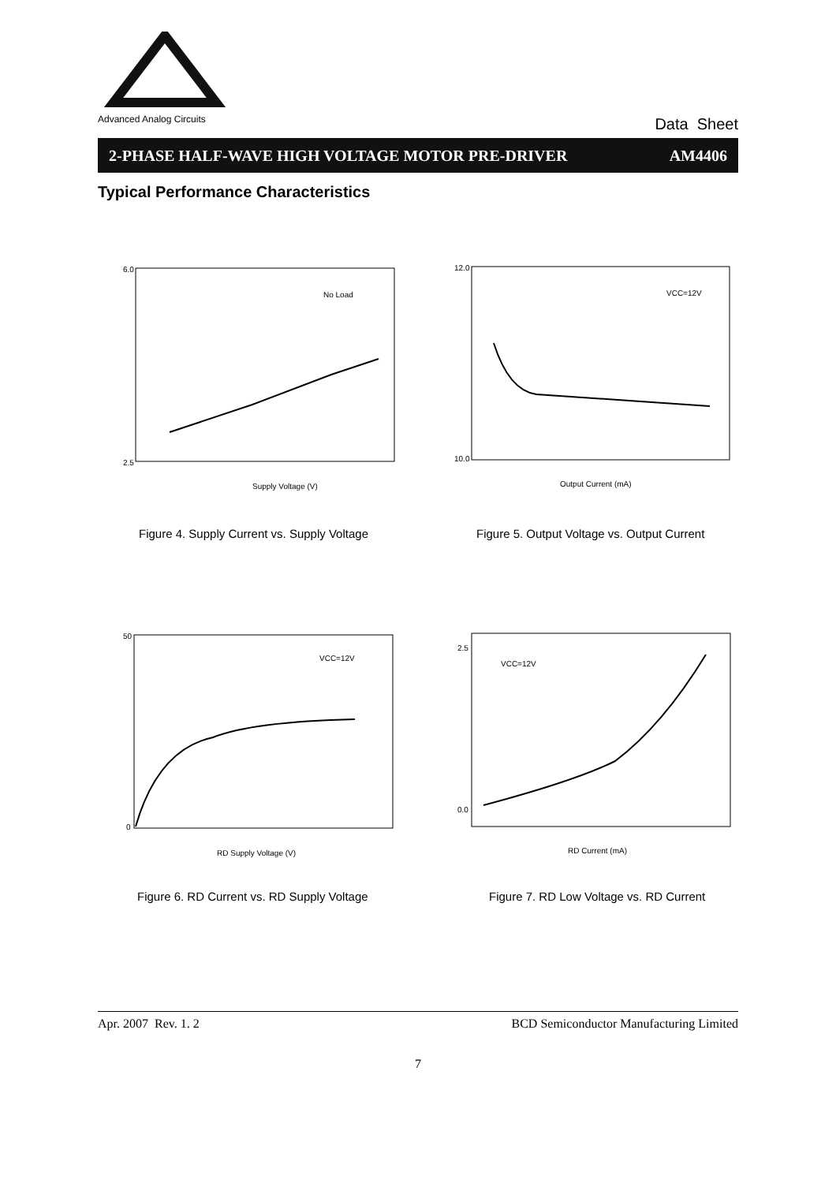Advanced Analog Circuits
Data Sheet
2-PHASE HALF-WAVE HIGH VOLTAGE MOTOR PRE-DRIVER AM4406
Typical Performance Characteristics
6.0
2.5
No Load
Supply Voltage (V)
Figure 4. Supply Current vs. Supply Voltage
12.0
10.0
VCC=12V
Output Current (mA)
Figure 5. Output Voltage vs. Output Current
50
0
VCC=12V
RD Supply Voltage (V)
Figure 6. RD Current vs. RD Supply Voltage
2.5
0.0
VCC=12V
RD Current (mA)
Figure 7. RD Low Voltage vs. RD Current
Apr. 2007 Rev. 1. 2 BCD Semiconductor Manufacturing Limited
7